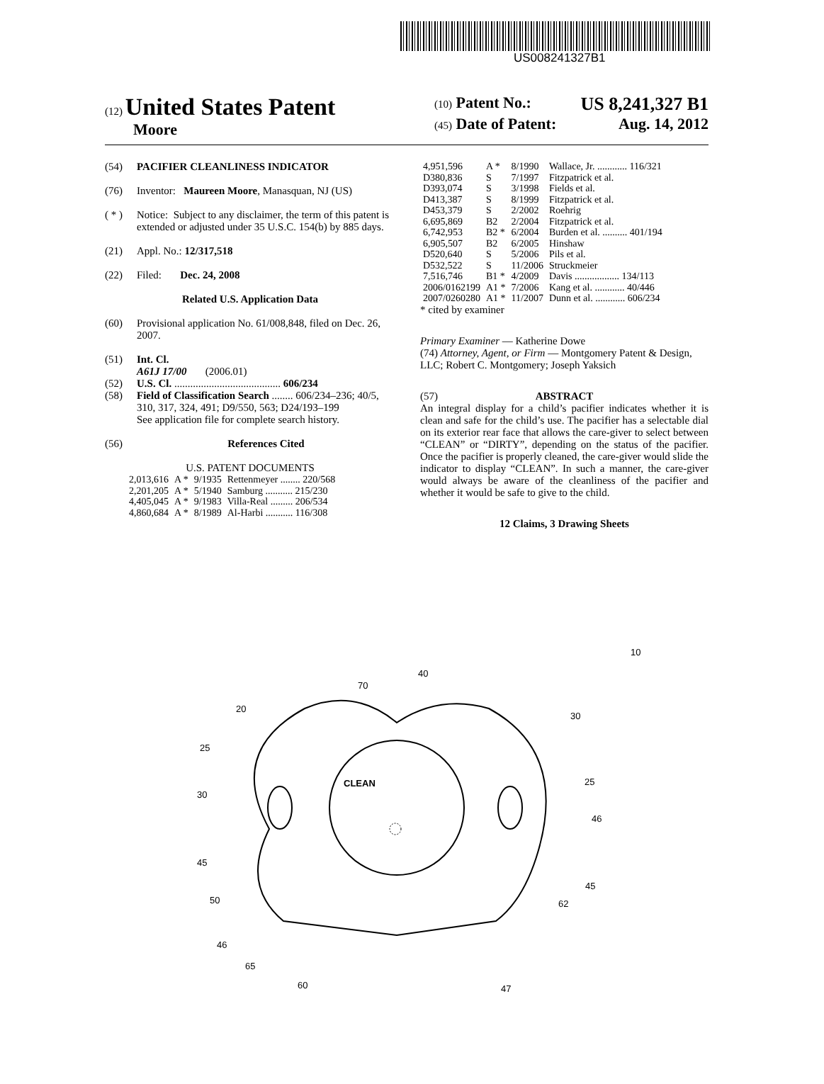US008241327B1
(12) United States Patent
Moore
(10) Patent No.: US 8,241,327 B1
(45) Date of Patent: Aug. 14, 2012
(54) PACIFIER CLEANLINESS INDICATOR
(76) Inventor: Maureen Moore, Manasquan, NJ (US)
( * ) Notice: Subject to any disclaimer, the term of this patent is extended or adjusted under 35 U.S.C. 154(b) by 885 days.
(21) Appl. No.: 12/317,518
(22) Filed: Dec. 24, 2008
Related U.S. Application Data
(60) Provisional application No. 61/008,848, filed on Dec. 26, 2007.
(51) Int. Cl.
A61J 17/00 (2006.01)
(52) U.S. Cl. ........................................ 606/234
(58) Field of Classification Search ........ 606/234–236; 40/5, 310, 317, 324, 491; D9/550, 563; D24/193–199
See application file for complete search history.
(56) References Cited
U.S. PATENT DOCUMENTS
| 2,013,616 | A * | 9/1935 | Rettenmeyer ........ 220/568 |
| 2,201,205 | A * | 5/1940 | Samburg ........... 215/230 |
| 4,405,045 | A * | 9/1983 | Villa-Real ......... 206/534 |
| 4,860,684 | A * | 8/1989 | Al-Harbi ........... 116/308 |
| 4,951,596 | A * | 8/1990 | Wallace, Jr. ............ 116/321 |
| D380,836 | S | 7/1997 | Fitzpatrick et al. |
| D393,074 | S | 3/1998 | Fields et al. |
| D413,387 | S | 8/1999 | Fitzpatrick et al. |
| D453,379 | S | 2/2002 | Roehrig |
| 6,695,869 | B2 | 2/2004 | Fitzpatrick et al. |
| 6,742,953 | B2 * | 6/2004 | Burden et al. .......... 401/194 |
| 6,905,507 | B2 | 6/2005 | Hinshaw |
| D520,640 | S | 5/2006 | Pils et al. |
| D532,522 | S | 11/2006 | Struckmeier |
| 7,516,746 | B1 * | 4/2009 | Davis .................. 134/113 |
| 2006/0162199 | A1 * | 7/2006 | Kang et al. ............ 40/446 |
| 2007/0260280 | A1 * | 11/2007 | Dunn et al. ............ 606/234 |
* cited by examiner
Primary Examiner — Katherine Dowe
(74) Attorney, Agent, or Firm — Montgomery Patent & Design, LLC; Robert C. Montgomery; Joseph Yaksich
(57) ABSTRACT
An integral display for a child’s pacifier indicates whether it is clean and safe for the child’s use. The pacifier has a selectable dial on its exterior rear face that allows the care-giver to select between “CLEAN” or “DIRTY”, depending on the status of the pacifier. Once the pacifier is properly cleaned, the care-giver would slide the indicator to display “CLEAN”. In such a manner, the care-giver would always be aware of the cleanliness of the pacifier and whether it would be safe to give to the child.
12 Claims, 3 Drawing Sheets
CLEAN
10
40
70
20
30
25
25
30
46
45
45
50
62
46
65
60
47